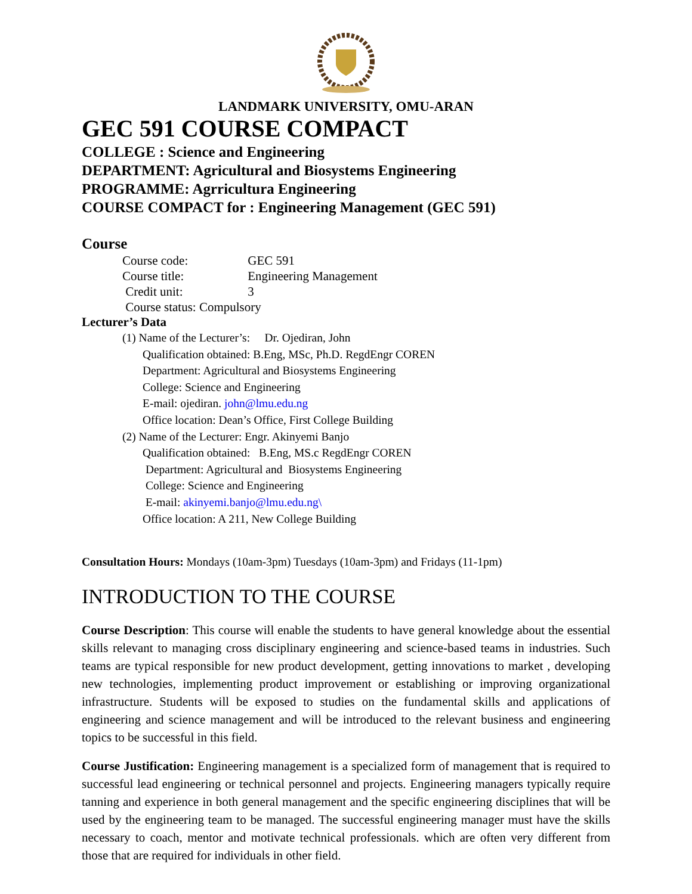LANDMARK UNIVERSITY, OMU-ARAN
GEC 591 COURSE COMPACT
COLLEGE : Science and Engineering
DEPARTMENT: Agricultural and Biosystems Engineering
PROGRAMME: Agrricultura Engineering
COURSE COMPACT for : Engineering Management (GEC 591)
Course
Course code: GEC 591
Course title: Engineering Management
Credit unit: 3
Course status: Compulsory
Lecturer’s Data
(1) Name of the Lecturer’s: Dr. Ojediran, John
Qualification obtained: B.Eng, MSc, Ph.D. RegdEngr COREN
Department: Agricultural and Biosystems Engineering
College: Science and Engineering
E-mail: ojediran. john@lmu.edu.ng
Office location: Dean’s Office, First College Building
(2) Name of the Lecturer: Engr. Akinyemi Banjo
Qualification obtained: B.Eng, MS.c RegdEngr COREN
Department: Agricultural and Biosystems Engineering
College: Science and Engineering
E-mail: akinyemi.banjo@lmu.edu.ng\
Office location: A 211, New College Building
Consultation Hours: Mondays (10am-3pm) Tuesdays (10am-3pm) and Fridays (11-1pm)
INTRODUCTION TO THE COURSE
Course Description: This course will enable the students to have general knowledge about the essential skills relevant to managing cross disciplinary engineering and science-based teams in industries. Such teams are typical responsible for new product development, getting innovations to market , developing new technologies, implementing product improvement or establishing or improving organizational infrastructure. Students will be exposed to studies on the fundamental skills and applications of engineering and science management and will be introduced to the relevant business and engineering topics to be successful in this field.
Course Justification: Engineering management is a specialized form of management that is required to successful lead engineering or technical personnel and projects. Engineering managers typically require tanning and experience in both general management and the specific engineering disciplines that will be used by the engineering team to be managed. The successful engineering manager must have the skills necessary to coach, mentor and motivate technical professionals. which are often very different from those that are required for individuals in other field.